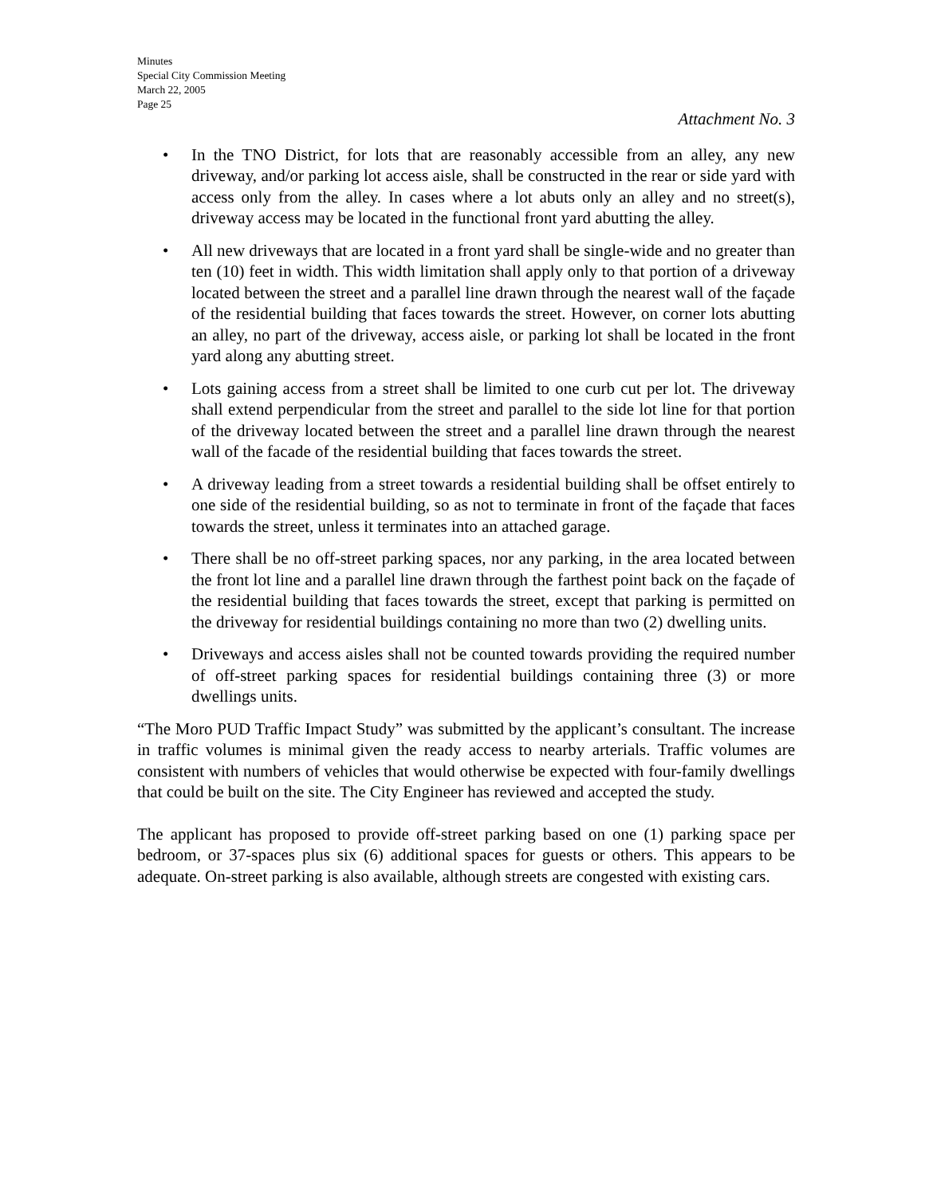Minutes
Special City Commission Meeting
March 22, 2005
Page 25
Attachment No. 3
• In the TNO District, for lots that are reasonably accessible from an alley, any new driveway, and/or parking lot access aisle, shall be constructed in the rear or side yard with access only from the alley. In cases where a lot abuts only an alley and no street(s), driveway access may be located in the functional front yard abutting the alley.
• All new driveways that are located in a front yard shall be single-wide and no greater than ten (10) feet in width. This width limitation shall apply only to that portion of a driveway located between the street and a parallel line drawn through the nearest wall of the façade of the residential building that faces towards the street. However, on corner lots abutting an alley, no part of the driveway, access aisle, or parking lot shall be located in the front yard along any abutting street.
• Lots gaining access from a street shall be limited to one curb cut per lot. The driveway shall extend perpendicular from the street and parallel to the side lot line for that portion of the driveway located between the street and a parallel line drawn through the nearest wall of the facade of the residential building that faces towards the street.
• A driveway leading from a street towards a residential building shall be offset entirely to one side of the residential building, so as not to terminate in front of the façade that faces towards the street, unless it terminates into an attached garage.
• There shall be no off-street parking spaces, nor any parking, in the area located between the front lot line and a parallel line drawn through the farthest point back on the façade of the residential building that faces towards the street, except that parking is permitted on the driveway for residential buildings containing no more than two (2) dwelling units.
• Driveways and access aisles shall not be counted towards providing the required number of off-street parking spaces for residential buildings containing three (3) or more dwellings units.
“The Moro PUD Traffic Impact Study” was submitted by the applicant’s consultant. The increase in traffic volumes is minimal given the ready access to nearby arterials. Traffic volumes are consistent with numbers of vehicles that would otherwise be expected with four-family dwellings that could be built on the site. The City Engineer has reviewed and accepted the study.
The applicant has proposed to provide off-street parking based on one (1) parking space per bedroom, or 37-spaces plus six (6) additional spaces for guests or others. This appears to be adequate. On-street parking is also available, although streets are congested with existing cars.